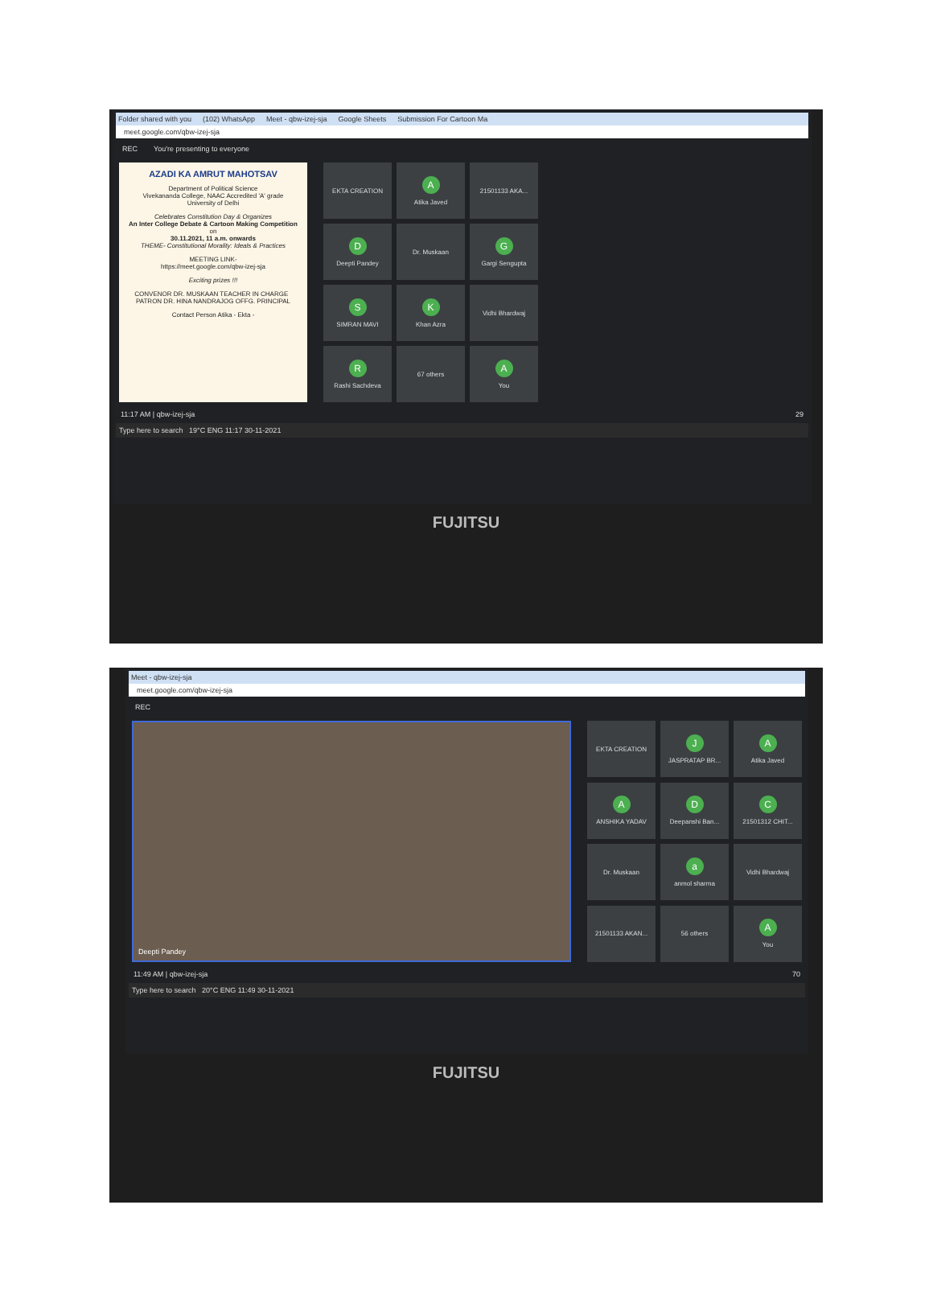Folder shared with you (102) WhatsApp Meet - qbw-izej-sja Google Sheets Submission For Cartoon Ma
meet.google.com/qbw-izej-sja
REC You're presenting to everyone
AZADI KA AMRUT MAHOTSAV
Department of Political Science
Vivekananda College, NAAC Accredited 'A' grade
University of Delhi
Celebrates Constitution Day & Organizes
An Inter College Debate & Cartoon Making Competition
on
30.11.2021, 11 a.m. onwards
THEME- Constitutional Morality: Ideals & Practices
MEETING LINK-
https://meet.google.com/qbw-izej-sja
Exciting prizes !!!
CONVENOR DR. MUSKAAN TEACHER IN CHARGE PATRON DR. HINA NANDRAJOG OFFG. PRINCIPAL
Contact Person Atika - Ekta -
EKTA CREATION
A
Atika Javed
21501133 AKA...
D
Deepti Pandey
Dr. Muskaan
G
Gargi Sengupta
S
SIMRAN MAVI
K
Khan Azra
Vidhi Bhardwaj
R
Rashi Sachdeva
67 others
A
You
11:17 AM | qbw-izej-sja 29
Type here to search 19°C ENG 11:17 30-11-2021
FUJITSU
Meet - qbw-izej-sja
meet.google.com/qbw-izej-sja
REC
Deepti Pandey
EKTA CREATION
J
JASPRATAP BR...
A
Atika Javed
A
ANSHIKA YADAV
D
Deepanshi Ban...
C
21501312 CHIT...
Dr. Muskaan
a
anmol sharma
Vidhi Bhardwaj
21501133 AKAN...
56 others
A
You
11:49 AM | qbw-izej-sja 70
Type here to search 20°C ENG 11:49 30-11-2021
FUJITSU